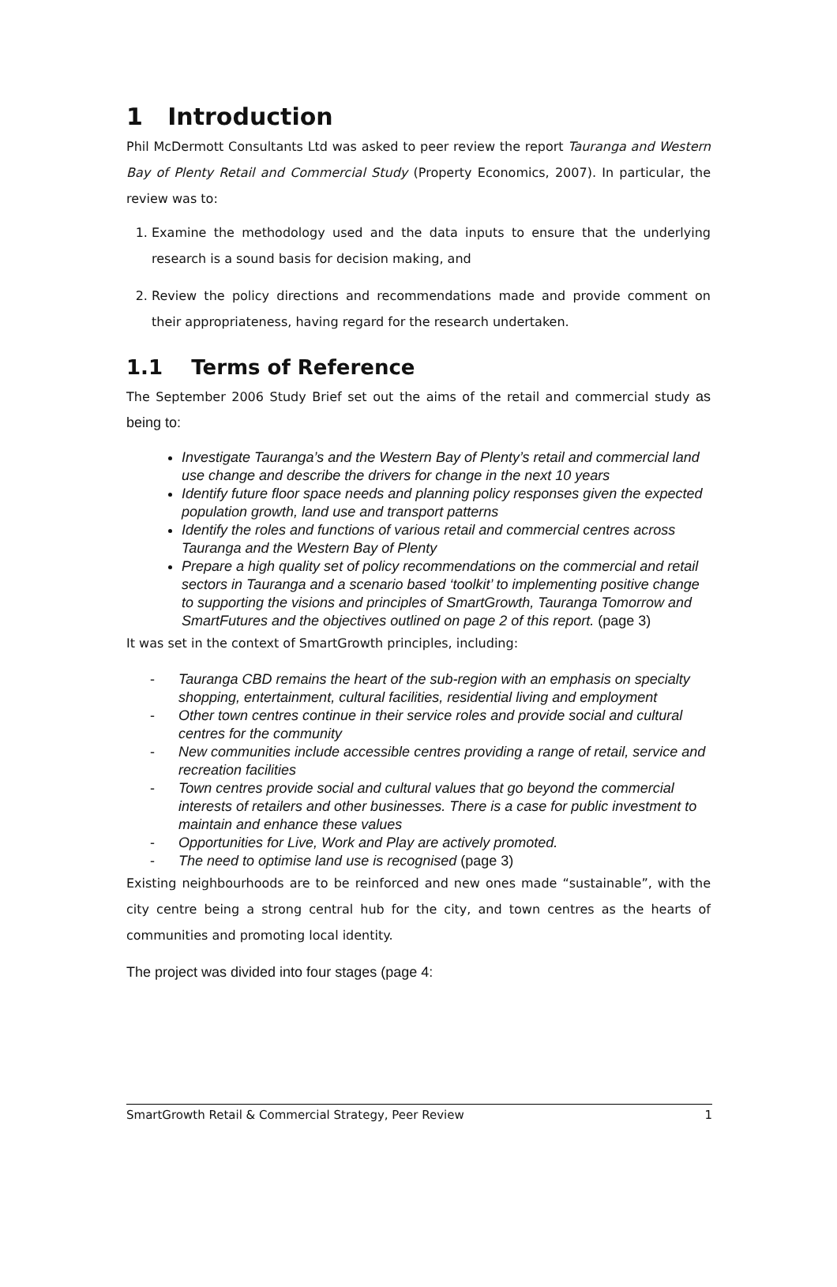1 Introduction
Phil McDermott Consultants Ltd was asked to peer review the report Tauranga and Western Bay of Plenty Retail and Commercial Study (Property Economics, 2007). In particular, the review was to:
1. Examine the methodology used and the data inputs to ensure that the underlying research is a sound basis for decision making, and
2. Review the policy directions and recommendations made and provide comment on their appropriateness, having regard for the research undertaken.
1.1 Terms of Reference
The September 2006 Study Brief set out the aims of the retail and commercial study as being to:
Investigate Tauranga’s and the Western Bay of Plenty’s retail and commercial land use change and describe the drivers for change in the next 10 years
Identify future floor space needs and planning policy responses given the expected population growth, land use and transport patterns
Identify the roles and functions of various retail and commercial centres across Tauranga and the Western Bay of Plenty
Prepare a high quality set of policy recommendations on the commercial and retail sectors in Tauranga and a scenario based ‘toolkit’ to implementing positive change to supporting the visions and principles of SmartGrowth, Tauranga Tomorrow and SmartFutures and the objectives outlined on page 2 of this report. (page 3)
It was set in the context of SmartGrowth principles, including:
- Tauranga CBD remains the heart of the sub-region with an emphasis on specialty shopping, entertainment, cultural facilities, residential living and employment
- Other town centres continue in their service roles and provide social and cultural centres for the community
- New communities include accessible centres providing a range of retail, service and recreation facilities
- Town centres provide social and cultural values that go beyond the commercial interests of retailers and other businesses. There is a case for public investment to maintain and enhance these values
- Opportunities for Live, Work and Play are actively promoted.
- The need to optimise land use is recognised (page 3)
Existing neighbourhoods are to be reinforced and new ones made “sustainable”, with the city centre being a strong central hub for the city, and town centres as the hearts of communities and promoting local identity.
The project was divided into four stages (page 4:
SmartGrowth Retail & Commercial Strategy, Peer Review 1